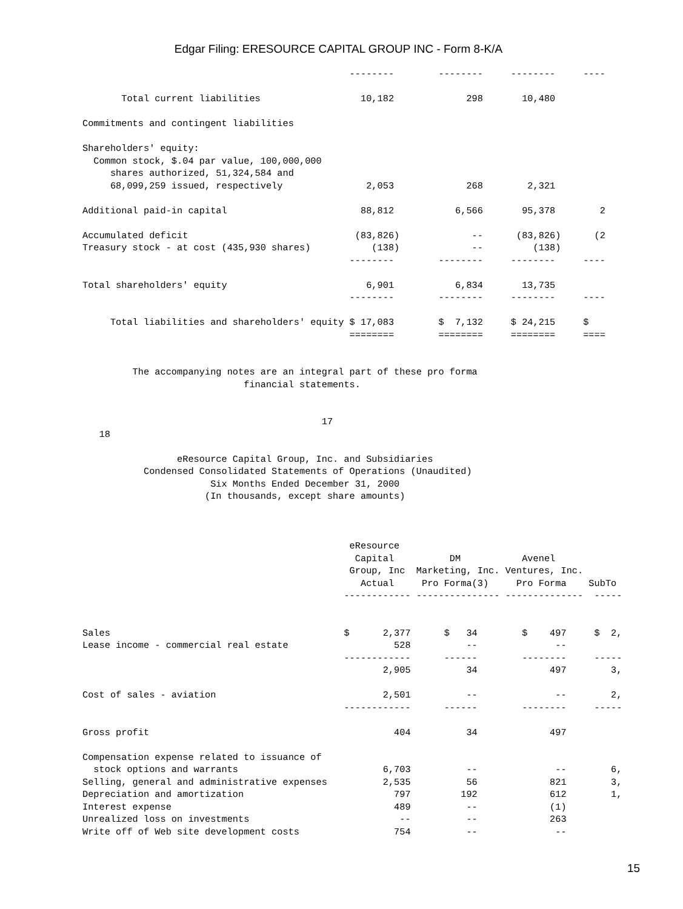Edgar Filing: ERESOURCE CAPITAL GROUP INC - Form 8-K/A
                                                --------        --------     --------     ----

       Total current liabilities                  10,182             298       10,480

Commitments and contingent liabilities

Shareholders' equity:
  Common stock, $.04 par value, 100,000,000
     shares authorized, 51,324,584 and
     68,099,259 issued, respectively               2,053             268        2,321

Additional paid-in capital                        88,812           6,566       95,378        2

Accumulated deficit                              (83,826)             --      (83,826)      (2
Treasury stock - at cost (435,930 shares)           (138)             --         (138)
                                                --------        --------     --------     ----

Total shareholders' equity                         6,901           6,834       13,735
                                                --------        --------     --------     ----

     Total liabilities and shareholders' equity $ 17,083        $  7,132     $ 24,215     $
                                                ========        ========     ========     ====


         The accompanying notes are an integral part of these pro forma
                             financial statements.


                                           17
   18

                 eResource Capital Group, Inc. and Subsidiaries
           Condensed Consolidated Statements of Operations (Unaudited)
                       Six Months Ended December 31, 2000
                      (In thousands, except share amounts)



                                                eResource
                                                 Capital          DM           Avenel
                                                Group, Inc  Marketing, Inc. Ventures, Inc.
                                                  Actual     Pro Forma(3)     Pro Forma    SubTo
                                               ------------ --------------- --------------  -----


Sales                                          $      2,377      $   34        $    497     $  2,
Lease income - commercial real estate                   528          --              --
                                               ------------      ------        --------     -----
                                                      2,905          34             497        3,

Cost of sales - aviation                              2,501          --              --        2,
                                               ------------      ------        --------     -----

Gross profit                                            404          34             497

Compensation expense related to issuance of
  stock options and warrants                          6,703          --              --        6,
Selling, general and administrative expenses          2,535          56             821        3,
Depreciation and amortization                           797         192             612        1,
Interest expense                                        489          --             (1)
Unrealized loss on investments                           --          --             263
Write off of Web site development costs                 754          --              --
15